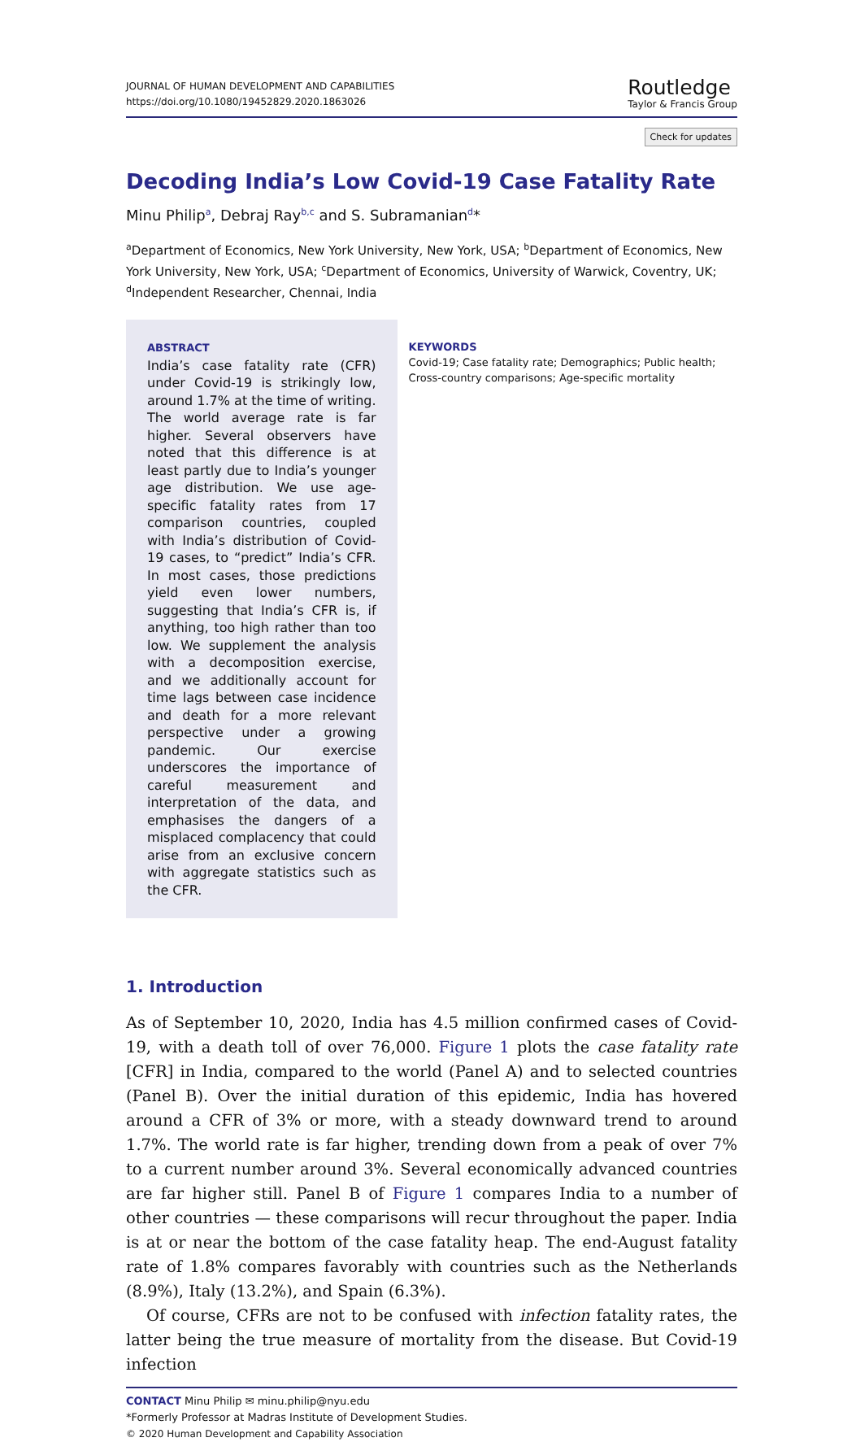JOURNAL OF HUMAN DEVELOPMENT AND CAPABILITIES
https://doi.org/10.1080/19452829.2020.1863026
Routledge
Taylor & Francis Group
Check for updates
Decoding India’s Low Covid-19 Case Fatality Rate
Minu Philip<sup>a</sup>, Debraj Ray<sup>b,c</sup> and S. Subramanian<sup>d</sup>*
<sup>a</sup> Department of Economics, New York University, New York, USA; <sup>b</sup>Department of Economics, New York University, New York, USA; <sup>c</sup>Department of Economics, University of Warwick, Coventry, UK; <sup>d</sup>Independent Researcher, Chennai, India
ABSTRACT
India’s case fatality rate (CFR) under Covid-19 is strikingly low, around 1.7% at the time of writing. The world average rate is far higher. Several observers have noted that this difference is at least partly due to India’s younger age distribution. We use age-specific fatality rates from 17 comparison countries, coupled with India’s distribution of Covid-19 cases, to “predict” India’s CFR. In most cases, those predictions yield even lower numbers, suggesting that India’s CFR is, if anything, too high rather than too low. We supplement the analysis with a decomposition exercise, and we additionally account for time lags between case incidence and death for a more relevant perspective under a growing pandemic. Our exercise underscores the importance of careful measurement and interpretation of the data, and emphasises the dangers of a misplaced complacency that could arise from an exclusive concern with aggregate statistics such as the CFR.
KEYWORDS
Covid-19; Case fatality rate; Demographics; Public health; Cross-country comparisons; Age-specific mortality
1. Introduction
As of September 10, 2020, India has 4.5 million confirmed cases of Covid-19, with a death toll of over 76,000. Figure 1 plots the case fatality rate [CFR] in India, compared to the world (Panel A) and to selected countries (Panel B). Over the initial duration of this epidemic, India has hovered around a CFR of 3% or more, with a steady downward trend to around 1.7%. The world rate is far higher, trending down from a peak of over 7% to a current number around 3%. Several economically advanced countries are far higher still. Panel B of Figure 1 compares India to a number of other countries — these comparisons will recur throughout the paper. India is at or near the bottom of the case fatality heap. The end-August fatality rate of 1.8% compares favorably with countries such as the Netherlands (8.9%), Italy (13.2%), and Spain (6.3%).
Of course, CFRs are not to be confused with infection fatality rates, the latter being the true measure of mortality from the disease. But Covid-19 infection
CONTACT Minu Philip ✉ minu.philip@nyu.edu
*Formerly Professor at Madras Institute of Development Studies.
© 2020 Human Development and Capability Association